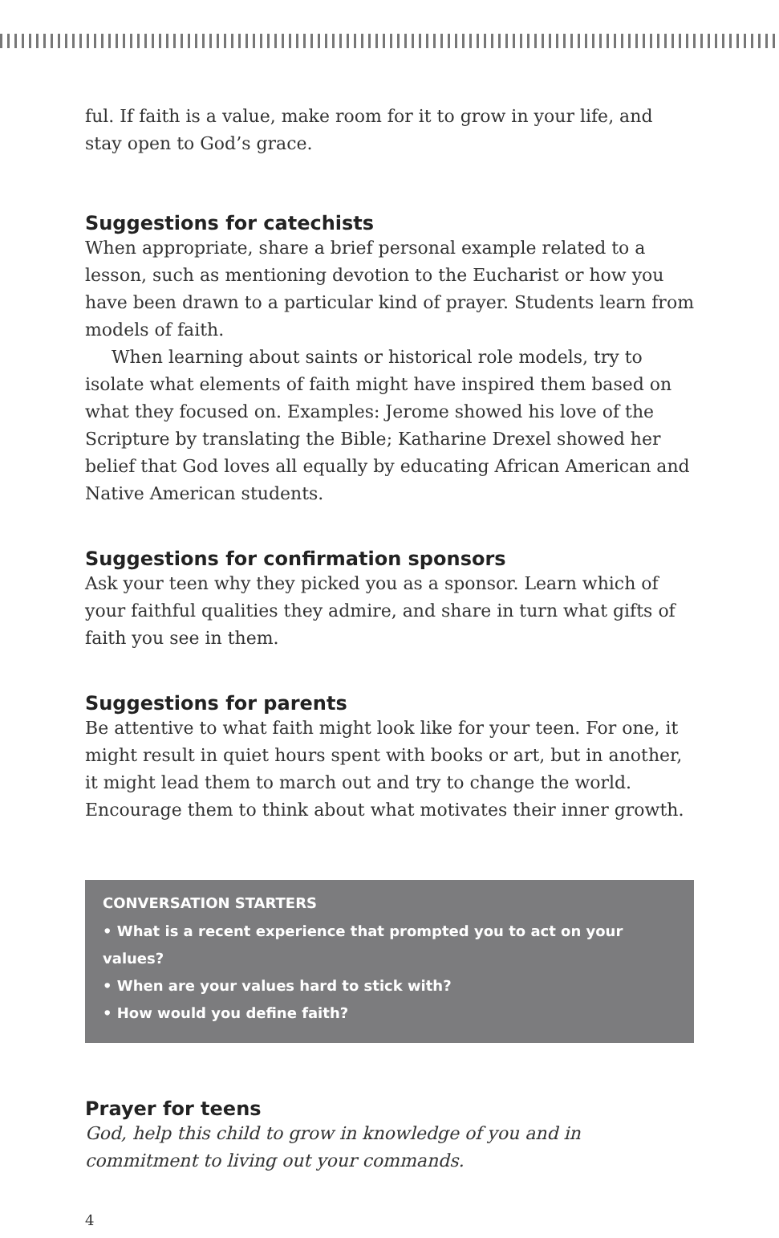ful. If faith is a value, make room for it to grow in your life, and stay open to God’s grace.
Suggestions for catechists
When appropriate, share a brief personal example related to a lesson, such as mentioning devotion to the Eucharist or how you have been drawn to a particular kind of prayer. Students learn from models of faith.
When learning about saints or historical role models, try to isolate what elements of faith might have inspired them based on what they focused on. Examples: Jerome showed his love of the Scripture by translating the Bible; Katharine Drexel showed her belief that God loves all equally by educating African American and Native American students.
Suggestions for confirmation sponsors
Ask your teen why they picked you as a sponsor. Learn which of your faithful qualities they admire, and share in turn what gifts of faith you see in them.
Suggestions for parents
Be attentive to what faith might look like for your teen. For one, it might result in quiet hours spent with books or art, but in another, it might lead them to march out and try to change the world. Encourage them to think about what motivates their inner growth.
CONVERSATION STARTERS
• What is a recent experience that prompted you to act on your values?
• When are your values hard to stick with?
• How would you define faith?
Prayer for teens
God, help this child to grow in knowledge of you and in commitment to living out your commands.
4